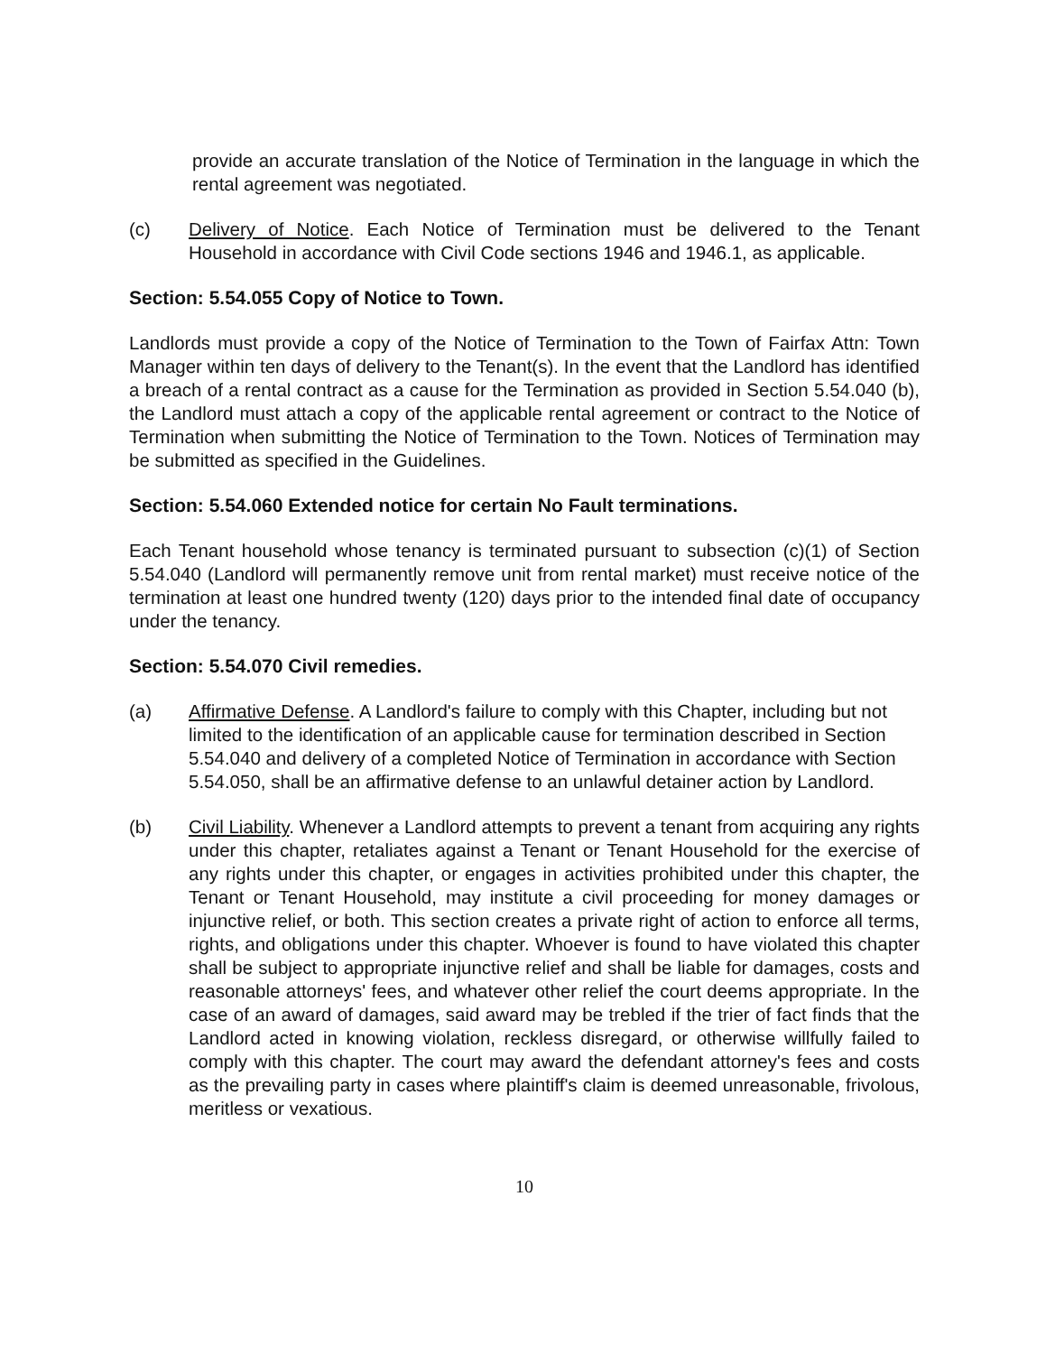provide an accurate translation of the Notice of Termination in the language in which the rental agreement was negotiated.
(c) Delivery of Notice. Each Notice of Termination must be delivered to the Tenant Household in accordance with Civil Code sections 1946 and 1946.1, as applicable.
Section: 5.54.055 Copy of Notice to Town.
Landlords must provide a copy of the Notice of Termination to the Town of Fairfax Attn: Town Manager within ten days of delivery to the Tenant(s). In the event that the Landlord has identified a breach of a rental contract as a cause for the Termination as provided in Section 5.54.040 (b), the Landlord must attach a copy of the applicable rental agreement or contract to the Notice of Termination when submitting the Notice of Termination to the Town. Notices of Termination may be submitted as specified in the Guidelines.
Section: 5.54.060 Extended notice for certain No Fault terminations.
Each Tenant household whose tenancy is terminated pursuant to subsection (c)(1) of Section 5.54.040 (Landlord will permanently remove unit from rental market) must receive notice of the termination at least one hundred twenty (120) days prior to the intended final date of occupancy under the tenancy.
Section: 5.54.070 Civil remedies.
(a) Affirmative Defense. A Landlord's failure to comply with this Chapter, including but not limited to the identification of an applicable cause for termination described in Section 5.54.040 and delivery of a completed Notice of Termination in accordance with Section 5.54.050, shall be an affirmative defense to an unlawful detainer action by Landlord.
(b) Civil Liability. Whenever a Landlord attempts to prevent a tenant from acquiring any rights under this chapter, retaliates against a Tenant or Tenant Household for the exercise of any rights under this chapter, or engages in activities prohibited under this chapter, the Tenant or Tenant Household, may institute a civil proceeding for money damages or injunctive relief, or both. This section creates a private right of action to enforce all terms, rights, and obligations under this chapter. Whoever is found to have violated this chapter shall be subject to appropriate injunctive relief and shall be liable for damages, costs and reasonable attorneys' fees, and whatever other relief the court deems appropriate. In the case of an award of damages, said award may be trebled if the trier of fact finds that the Landlord acted in knowing violation, reckless disregard, or otherwise willfully failed to comply with this chapter. The court may award the defendant attorney's fees and costs as the prevailing party in cases where plaintiff's claim is deemed unreasonable, frivolous, meritless or vexatious.
10